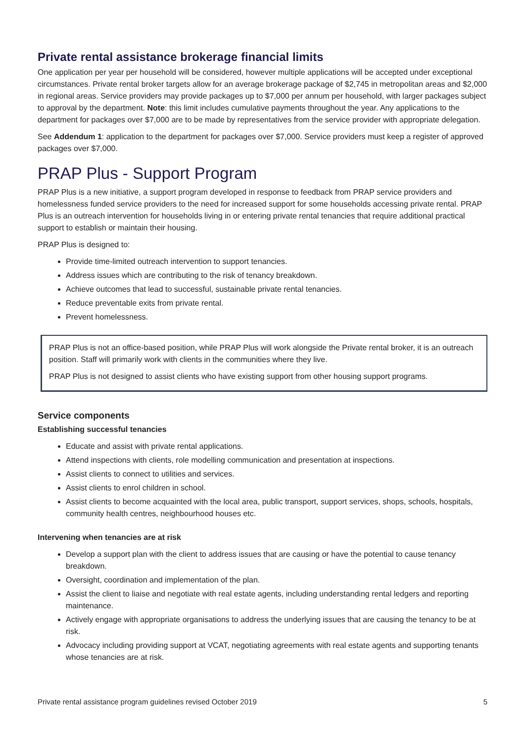Private rental assistance brokerage financial limits
One application per year per household will be considered, however multiple applications will be accepted under exceptional circumstances. Private rental broker targets allow for an average brokerage package of $2,745 in metropolitan areas and $2,000 in regional areas. Service providers may provide packages up to $7,000 per annum per household, with larger packages subject to approval by the department. Note: this limit includes cumulative payments throughout the year. Any applications to the department for packages over $7,000 are to be made by representatives from the service provider with appropriate delegation.
See Addendum 1: application to the department for packages over $7,000. Service providers must keep a register of approved packages over $7,000.
PRAP Plus - Support Program
PRAP Plus is a new initiative, a support program developed in response to feedback from PRAP service providers and homelessness funded service providers to the need for increased support for some households accessing private rental. PRAP Plus is an outreach intervention for households living in or entering private rental tenancies that require additional practical support to establish or maintain their housing.
PRAP Plus is designed to:
Provide time-limited outreach intervention to support tenancies.
Address issues which are contributing to the risk of tenancy breakdown.
Achieve outcomes that lead to successful, sustainable private rental tenancies.
Reduce preventable exits from private rental.
Prevent homelessness.
PRAP Plus is not an office-based position, while PRAP Plus will work alongside the Private rental broker, it is an outreach position. Staff will primarily work with clients in the communities where they live.
PRAP Plus is not designed to assist clients who have existing support from other housing support programs.
Service components
Establishing successful tenancies
Educate and assist with private rental applications.
Attend inspections with clients, role modelling communication and presentation at inspections.
Assist clients to connect to utilities and services.
Assist clients to enrol children in school.
Assist clients to become acquainted with the local area, public transport, support services, shops, schools, hospitals, community health centres, neighbourhood houses etc.
Intervening when tenancies are at risk
Develop a support plan with the client to address issues that are causing or have the potential to cause tenancy breakdown.
Oversight, coordination and implementation of the plan.
Assist the client to liaise and negotiate with real estate agents, including understanding rental ledgers and reporting maintenance.
Actively engage with appropriate organisations to address the underlying issues that are causing the tenancy to be at risk.
Advocacy including providing support at VCAT, negotiating agreements with real estate agents and supporting tenants whose tenancies are at risk.
Private rental assistance program guidelines revised October 2019 5